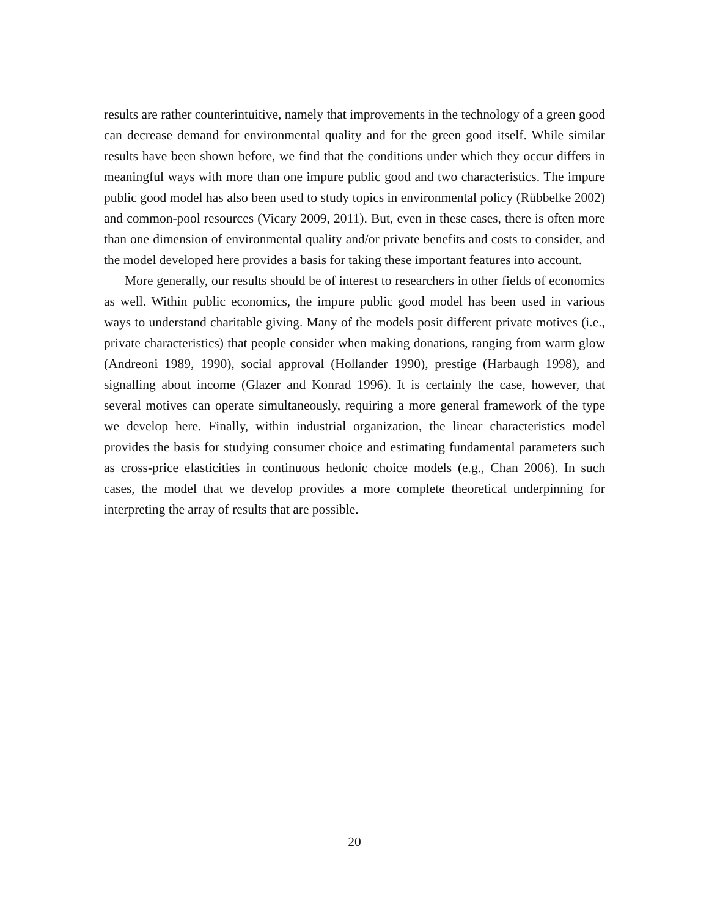results are rather counterintuitive, namely that improvements in the technology of a green good can decrease demand for environmental quality and for the green good itself. While similar results have been shown before, we find that the conditions under which they occur differs in meaningful ways with more than one impure public good and two characteristics. The impure public good model has also been used to study topics in environmental policy (Rübbelke 2002) and common-pool resources (Vicary 2009, 2011). But, even in these cases, there is often more than one dimension of environmental quality and/or private benefits and costs to consider, and the model developed here provides a basis for taking these important features into account.
More generally, our results should be of interest to researchers in other fields of economics as well. Within public economics, the impure public good model has been used in various ways to understand charitable giving. Many of the models posit different private motives (i.e., private characteristics) that people consider when making donations, ranging from warm glow (Andreoni 1989, 1990), social approval (Hollander 1990), prestige (Harbaugh 1998), and signalling about income (Glazer and Konrad 1996). It is certainly the case, however, that several motives can operate simultaneously, requiring a more general framework of the type we develop here. Finally, within industrial organization, the linear characteristics model provides the basis for studying consumer choice and estimating fundamental parameters such as cross-price elasticities in continuous hedonic choice models (e.g., Chan 2006). In such cases, the model that we develop provides a more complete theoretical underpinning for interpreting the array of results that are possible.
20